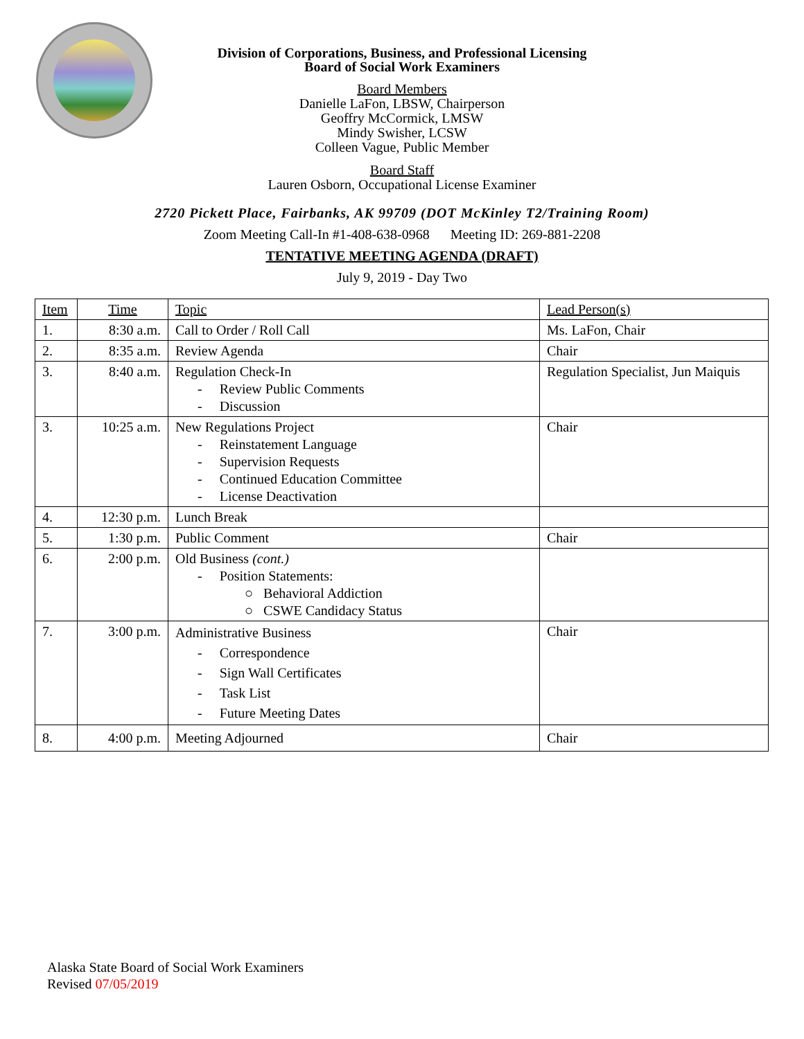Division of Corporations, Business, and Professional Licensing
Board of Social Work Examiners
Board Members
Danielle LaFon, LBSW, Chairperson
Geoffry McCormick, LMSW
Mindy Swisher, LCSW
Colleen Vague, Public Member
Board Staff
Lauren Osborn, Occupational License Examiner
2720 Pickett Place, Fairbanks, AK 99709 (DOT McKinley T2/Training Room)
Zoom Meeting Call-In #1-408-638-0968 Meeting ID: 269-881-2208
TENTATIVE MEETING AGENDA (DRAFT)
July 9, 2019 - Day Two
| Item | Time | Topic | Lead Person(s) |
| 1. | 8:30 a.m. | Call to Order / Roll Call | Ms. LaFon, Chair |
| 2. | 8:35 a.m. | Review Agenda | Chair |
| 3. | 8:40 a.m. | Regulation Check-In - Review Public Comments - Discussion | Regulation Specialist, Jun Maiquis |
| 3. | 10:25 a.m. | New Regulations Project - Reinstatement Language - Supervision Requests - Continued Education Committee - License Deactivation | Chair |
| 4. | 12:30 p.m. | Lunch Break | |
| 5. | 1:30 p.m. | Public Comment | Chair |
| 6. | 2:00 p.m. | Old Business (cont.) - Position Statements: ○ Behavioral Addiction ○ CSWE Candidacy Status | |
| 7. | 3:00 p.m. | Administrative Business - Correspondence - Sign Wall Certificates - Task List - Future Meeting Dates | Chair |
| 8. | 4:00 p.m. | Meeting Adjourned | Chair |
Alaska State Board of Social Work Examiners
Revised 07/05/2019